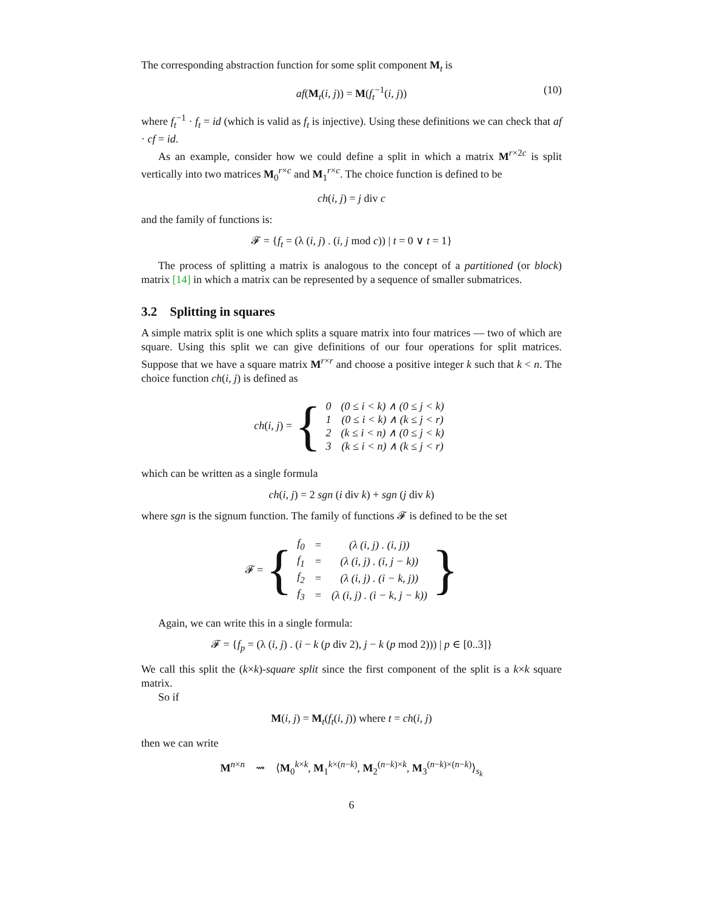The corresponding abstraction function for some split component M<sub>t</sub> is
af(M<sub>t</sub>(i, j)) = M(f<sub>t</sub><sup>−1</sup>(i, j)) (10)
where f<sub>t</sub><sup>−1</sup> · f<sub>t</sub> = id (which is valid as f<sub>t</sub> is injective). Using these definitions we can check that af · cf = id.
As an example, consider how we could define a split in which a matrix M<sup>r×2c</sup> is split vertically into two matrices M<sub>0</sub><sup>r×c</sup> and M<sub>1</sub><sup>r×c</sup>. The choice function is defined to be
ch(i, j) = j div c
and the family of functions is:
𝓕 = {f<sub>t</sub> = (λ (i, j) . (i, j mod c)) | t = 0 ∨ t = 1}
The process of splitting a matrix is analogous to the concept of a partitioned (or block) matrix [14] in which a matrix can be represented by a sequence of smaller submatrices.
3.2 Splitting in squares
A simple matrix split is one which splits a square matrix into four matrices — two of which are square. Using this split we can give definitions of our four operations for split matrices. Suppose that we have a square matrix M<sup>r×r</sup> and choose a positive integer k such that k < n. The choice function ch(i, j) is defined as
ch (i, j) = {
| 0 | (0 ≤ i < k) ∧ (0 ≤ j < k) |
| 1 | (0 ≤ i < k) ∧ (k ≤ j < r) |
| 2 | (k ≤ i < n) ∧ (0 ≤ j < k) |
| 3 | (k ≤ i < n) ∧ (k ≤ j < r) |
which can be written as a single formula
ch(i, j) = 2 sgn (i div k) + sgn (j div k)
where sgn is the signum function. The family of functions 𝓕 is defined to be the set
𝓕 = {
| f<sub>0</sub> | = | (λ (i, j) . (i, j)) |
| f<sub>1</sub> | = | (λ (i, j) . (i, j − k)) |
| f<sub>2</sub> | = | (λ (i, j) . (i − k, j)) |
| f<sub>3</sub> | = | (λ (i, j) . (i − k, j − k)) |
}
Again, we can write this in a single formula:
𝓕 = {f<sub>p</sub> = (λ (i, j) . (i − k (p div 2), j − k (p mod 2))) | p ∈ [0..3]}
We call this split the (k×k)-square split since the first component of the split is a k×k square matrix.
So if
M(i, j) = M<sub>t</sub>(f<sub>t</sub>(i, j)) where t = ch(i, j)
then we can write
M<sup>n×n</sup> ⇝ ⟨M<sub>0</sub><sup>k×k</sup>, M<sub>1</sub><sup>k×(n−k)</sup>, M<sub>2</sub><sup>(n−k)×k</sup>, M<sub>3</sub><sup>(n−k)×(n−k)</sup>⟩<sub>s<sub>k</sub></sub>
6